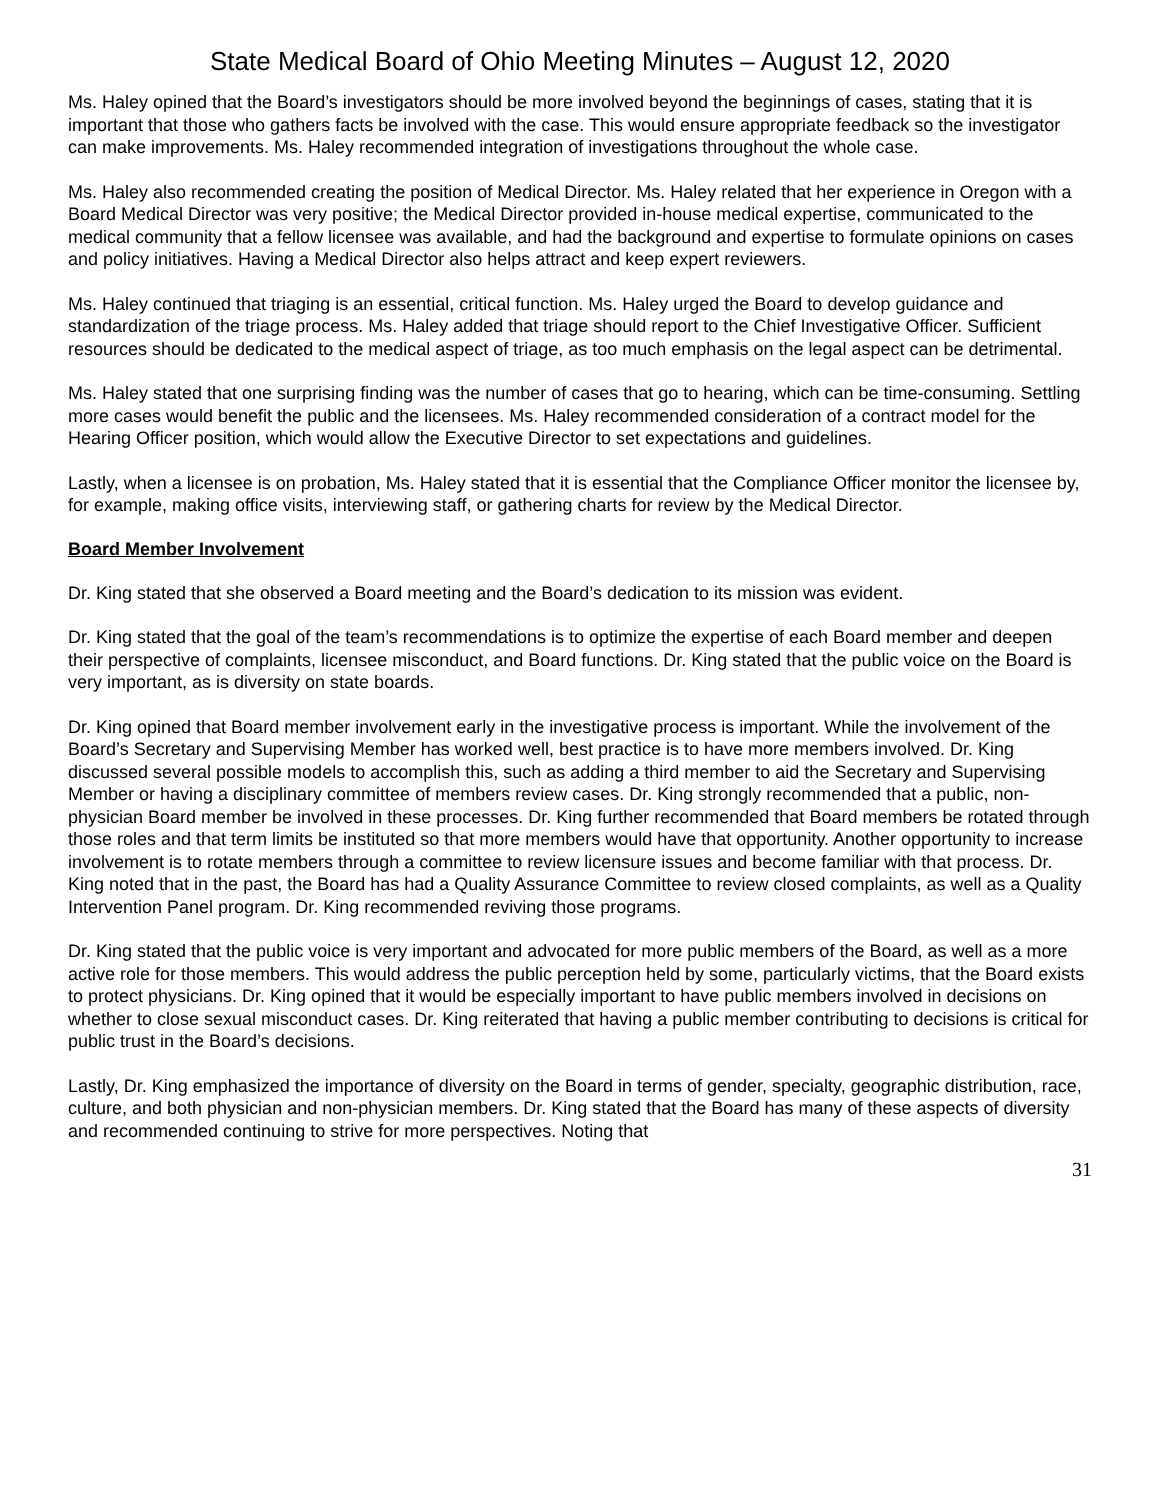State Medical Board of Ohio Meeting Minutes – August 12, 2020
Ms. Haley opined that the Board’s investigators should be more involved beyond the beginnings of cases, stating that it is important that those who gathers facts be involved with the case. This would ensure appropriate feedback so the investigator can make improvements. Ms. Haley recommended integration of investigations throughout the whole case.
Ms. Haley also recommended creating the position of Medical Director. Ms. Haley related that her experience in Oregon with a Board Medical Director was very positive; the Medical Director provided in-house medical expertise, communicated to the medical community that a fellow licensee was available, and had the background and expertise to formulate opinions on cases and policy initiatives. Having a Medical Director also helps attract and keep expert reviewers.
Ms. Haley continued that triaging is an essential, critical function. Ms. Haley urged the Board to develop guidance and standardization of the triage process. Ms. Haley added that triage should report to the Chief Investigative Officer. Sufficient resources should be dedicated to the medical aspect of triage, as too much emphasis on the legal aspect can be detrimental.
Ms. Haley stated that one surprising finding was the number of cases that go to hearing, which can be time-consuming. Settling more cases would benefit the public and the licensees. Ms. Haley recommended consideration of a contract model for the Hearing Officer position, which would allow the Executive Director to set expectations and guidelines.
Lastly, when a licensee is on probation, Ms. Haley stated that it is essential that the Compliance Officer monitor the licensee by, for example, making office visits, interviewing staff, or gathering charts for review by the Medical Director.
Board Member Involvement
Dr. King stated that she observed a Board meeting and the Board’s dedication to its mission was evident.
Dr. King stated that the goal of the team’s recommendations is to optimize the expertise of each Board member and deepen their perspective of complaints, licensee misconduct, and Board functions. Dr. King stated that the public voice on the Board is very important, as is diversity on state boards.
Dr. King opined that Board member involvement early in the investigative process is important. While the involvement of the Board’s Secretary and Supervising Member has worked well, best practice is to have more members involved. Dr. King discussed several possible models to accomplish this, such as adding a third member to aid the Secretary and Supervising Member or having a disciplinary committee of members review cases. Dr. King strongly recommended that a public, non-physician Board member be involved in these processes. Dr. King further recommended that Board members be rotated through those roles and that term limits be instituted so that more members would have that opportunity. Another opportunity to increase involvement is to rotate members through a committee to review licensure issues and become familiar with that process. Dr. King noted that in the past, the Board has had a Quality Assurance Committee to review closed complaints, as well as a Quality Intervention Panel program. Dr. King recommended reviving those programs.
Dr. King stated that the public voice is very important and advocated for more public members of the Board, as well as a more active role for those members. This would address the public perception held by some, particularly victims, that the Board exists to protect physicians. Dr. King opined that it would be especially important to have public members involved in decisions on whether to close sexual misconduct cases. Dr. King reiterated that having a public member contributing to decisions is critical for public trust in the Board’s decisions.
Lastly, Dr. King emphasized the importance of diversity on the Board in terms of gender, specialty, geographic distribution, race, culture, and both physician and non-physician members. Dr. King stated that the Board has many of these aspects of diversity and recommended continuing to strive for more perspectives. Noting that
31